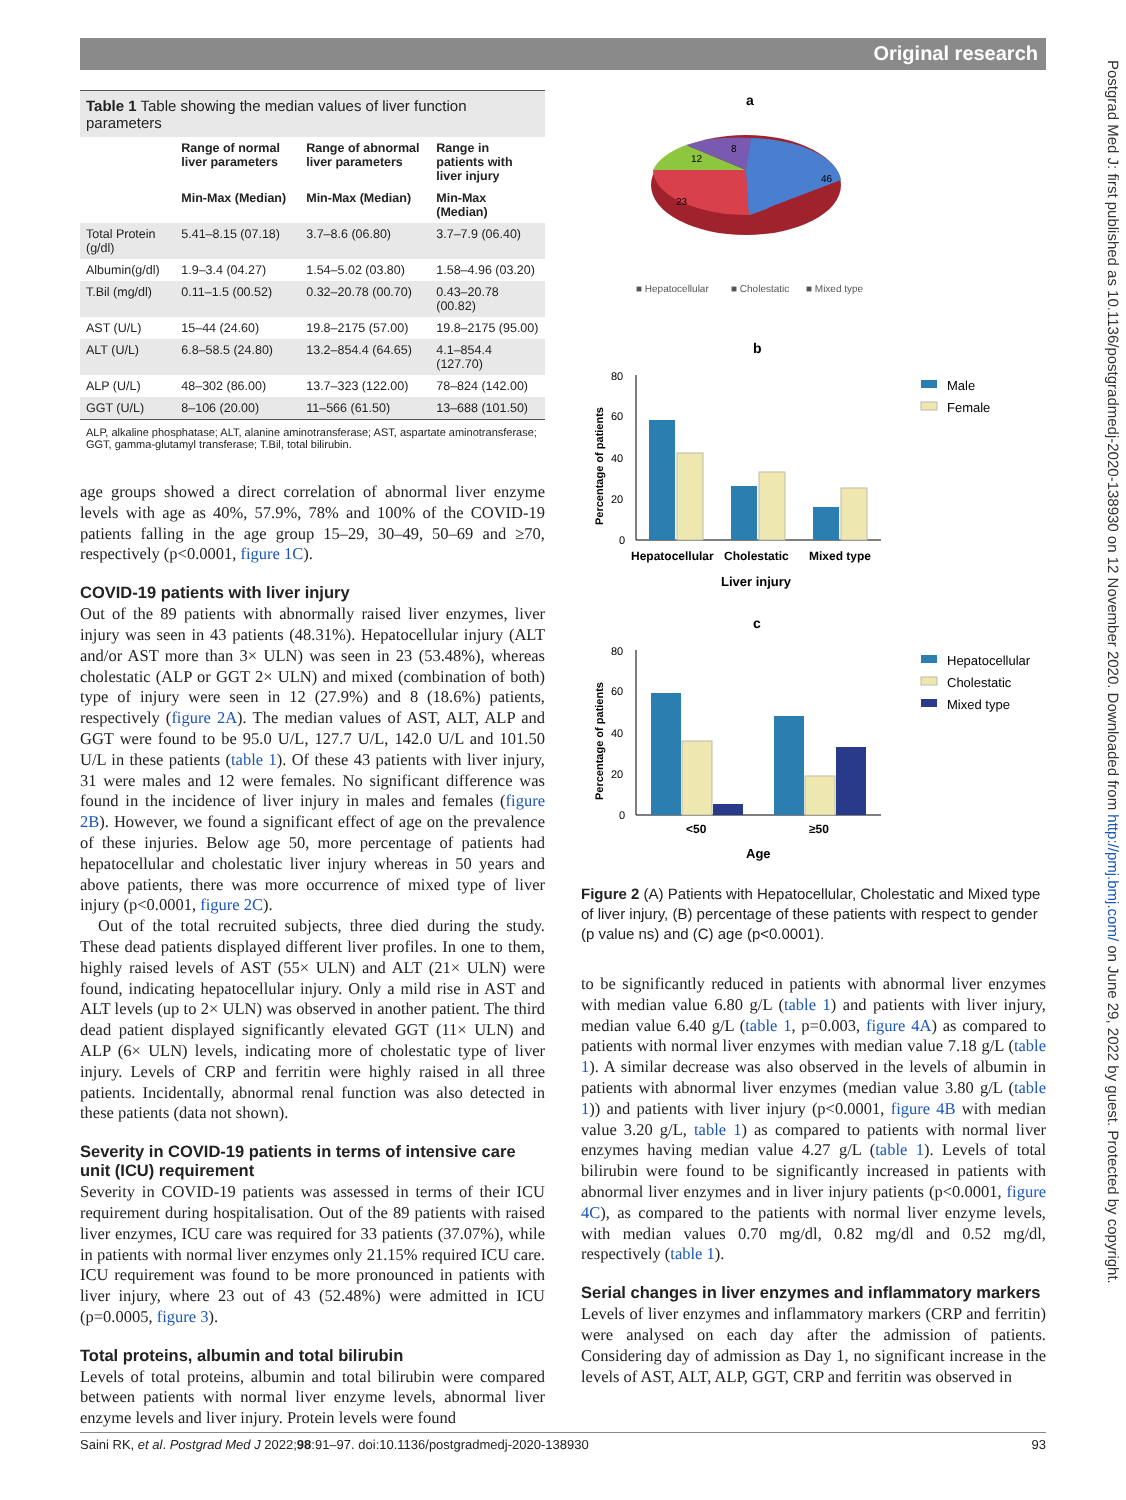Original research
Postgrad Med J: first published as 10.1136/postgradmedj-2020-138930 on 12 November 2020. Downloaded from http://pmj.bmj.com/ on June 29, 2022 by guest. Protected by copyright.
Table 1 Table showing the median values of liver function parameters
| | Range of normal liver parameters | Range of abnormal liver parameters | Range in patients with liver injury |
| --- | --- | --- | --- |
| | Min-Max (Median) | Min-Max (Median) | Min-Max (Median) |
| Total Protein (g/dl) | 5.41–8.15 (07.18) | 3.7–8.6 (06.80) | 3.7–7.9 (06.40) |
| Albumin(g/dl) | 1.9–3.4 (04.27) | 1.54–5.02 (03.80) | 1.58–4.96 (03.20) |
| T.Bil (mg/dl) | 0.11–1.5 (00.52) | 0.32–20.78 (00.70) | 0.43–20.78 (00.82) |
| AST (U/L) | 15–44 (24.60) | 19.8–2175 (57.00) | 19.8–2175 (95.00) |
| ALT (U/L) | 6.8–58.5 (24.80) | 13.2–854.4 (64.65) | 4.1–854.4 (127.70) |
| ALP (U/L) | 48–302 (86.00) | 13.7–323 (122.00) | 78–824 (142.00) |
| GGT (U/L) | 8–106 (20.00) | 11–566 (61.50) | 13–688 (101.50) |
ALP, alkaline phosphatase; ALT, alanine aminotransferase; AST, aspartate aminotransferase; GGT, gamma-glutamyl transferase; T.Bil, total bilirubin.
age groups showed a direct correlation of abnormal liver enzyme levels with age as 40%, 57.9%, 78% and 100% of the COVID-19 patients falling in the age group 15–29, 30–49, 50–69 and ≥70, respectively (p<0.0001, figure 1C).
COVID-19 patients with liver injury
Out of the 89 patients with abnormally raised liver enzymes, liver injury was seen in 43 patients (48.31%). Hepatocellular injury (ALT and/or AST more than 3× ULN) was seen in 23 (53.48%), whereas cholestatic (ALP or GGT 2× ULN) and mixed (combination of both) type of injury were seen in 12 (27.9%) and 8 (18.6%) patients, respectively (figure 2A). The median values of AST, ALT, ALP and GGT were found to be 95.0 U/L, 127.7 U/L, 142.0 U/L and 101.50 U/L in these patients (table 1). Of these 43 patients with liver injury, 31 were males and 12 were females. No significant difference was found in the incidence of liver injury in males and females (figure 2B). However, we found a significant effect of age on the prevalence of these injuries. Below age 50, more percentage of patients had hepatocellular and cholestatic liver injury whereas in 50 years and above patients, there was more occurrence of mixed type of liver injury (p<0.0001, figure 2C).
Out of the total recruited subjects, three died during the study. These dead patients displayed different liver profiles. In one to them, highly raised levels of AST (55× ULN) and ALT (21× ULN) were found, indicating hepatocellular injury. Only a mild rise in AST and ALT levels (up to 2× ULN) was observed in another patient. The third dead patient displayed significantly elevated GGT (11× ULN) and ALP (6× ULN) levels, indicating more of cholestatic type of liver injury. Levels of CRP and ferritin were highly raised in all three patients. Incidentally, abnormal renal function was also detected in these patients (data not shown).
Severity in COVID-19 patients in terms of intensive care unit (ICU) requirement
Severity in COVID-19 patients was assessed in terms of their ICU requirement during hospitalisation. Out of the 89 patients with raised liver enzymes, ICU care was required for 33 patients (37.07%), while in patients with normal liver enzymes only 21.15% required ICU care. ICU requirement was found to be more pronounced in patients with liver injury, where 23 out of 43 (52.48%) were admitted in ICU (p=0.0005, figure 3).
Total proteins, albumin and total bilirubin
Levels of total proteins, albumin and total bilirubin were compared between patients with normal liver enzyme levels, abnormal liver enzyme levels and liver injury. Protein levels were found
a
46
23
12
8
■ Hepatocellular
■ Cholestatic
■ Mixed type
b
80
60
40
20
0
Percentage of patients
Hepatocellular
Cholestatic
Mixed type
Liver injury
Male
Female
c
80
60
40
20
0
Percentage of patients
<50
≥50
Age
Hepatocellular
Cholestatic
Mixed type
Figure 2 (A) Patients with Hepatocellular, Cholestatic and Mixed type of liver injury, (B) percentage of these patients with respect to gender (p value ns) and (C) age (p<0.0001).
to be significantly reduced in patients with abnormal liver enzymes with median value 6.80 g/L (table 1) and patients with liver injury, median value 6.40 g/L (table 1, p=0.003, figure 4A) as compared to patients with normal liver enzymes with median value 7.18 g/L (table 1). A similar decrease was also observed in the levels of albumin in patients with abnormal liver enzymes (median value 3.80 g/L (table 1)) and patients with liver injury (p<0.0001, figure 4B with median value 3.20 g/L, table 1) as compared to patients with normal liver enzymes having median value 4.27 g/L (table 1). Levels of total bilirubin were found to be significantly increased in patients with abnormal liver enzymes and in liver injury patients (p<0.0001, figure 4C), as compared to the patients with normal liver enzyme levels, with median values 0.70 mg/dl, 0.82 mg/dl and 0.52 mg/dl, respectively (table 1).
Serial changes in liver enzymes and inflammatory markers
Levels of liver enzymes and inflammatory markers (CRP and ferritin) were analysed on each day after the admission of patients. Considering day of admission as Day 1, no significant increase in the levels of AST, ALT, ALP, GGT, CRP and ferritin was observed in
Saini RK, et al. Postgrad Med J 2022;98:91–97. doi:10.1136/postgradmedj-2020-138930 93